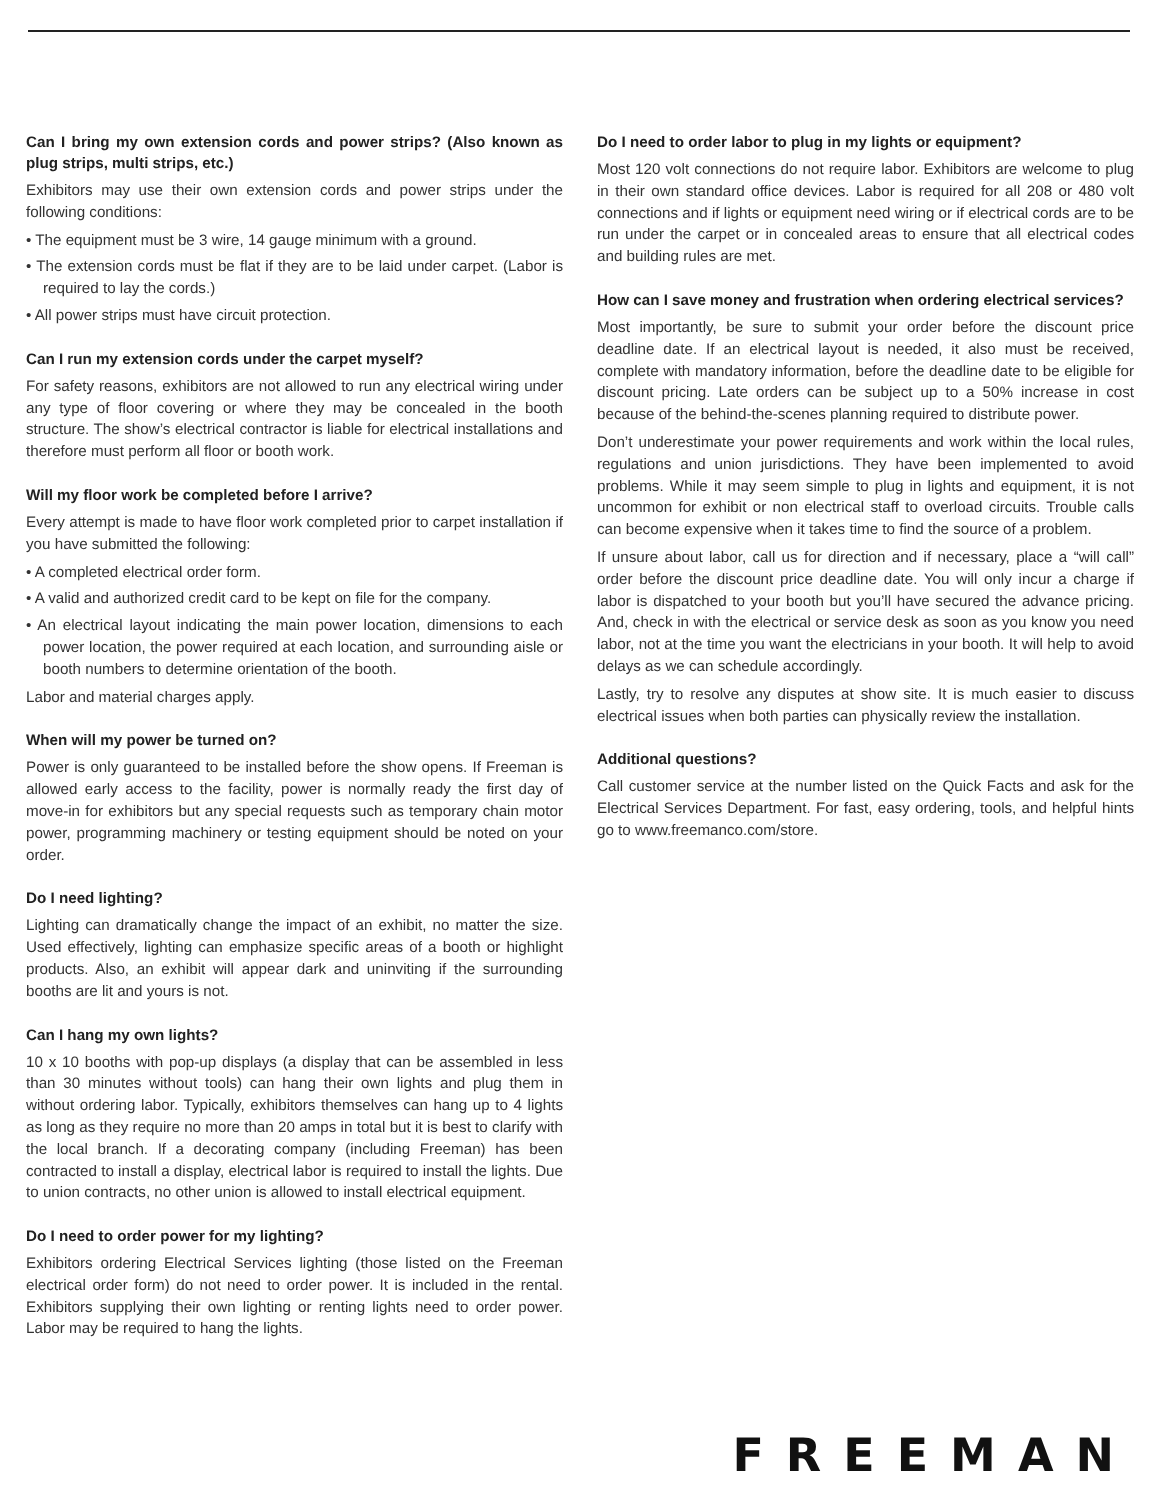Can I bring my own extension cords and power strips? (Also known as plug strips, multi strips, etc.)
Exhibitors may use their own extension cords and power strips under the following conditions:
• The equipment must be 3 wire, 14 gauge minimum with a ground.
• The extension cords must be flat if they are to be laid under carpet. (Labor is required to lay the cords.)
• All power strips must have circuit protection.
Can I run my extension cords under the carpet myself?
For safety reasons, exhibitors are not allowed to run any electrical wiring under any type of floor covering or where they may be concealed in the booth structure. The show’s electrical contractor is liable for electrical installations and therefore must perform all floor or booth work.
Will my floor work be completed before I arrive?
Every attempt is made to have floor work completed prior to carpet installation if you have submitted the following:
• A completed electrical order form.
• A valid and authorized credit card to be kept on file for the company.
• An electrical layout indicating the main power location, dimensions to each power location, the power required at each location, and surrounding aisle or booth numbers to determine orientation of the booth.
Labor and material charges apply.
When will my power be turned on?
Power is only guaranteed to be installed before the show opens. If Freeman is allowed early access to the facility, power is normally ready the first day of move-in for exhibitors but any special requests such as temporary chain motor power, programming machinery or testing equipment should be noted on your order.
Do I need lighting?
Lighting can dramatically change the impact of an exhibit, no matter the size. Used effectively, lighting can emphasize specific areas of a booth or highlight products. Also, an exhibit will appear dark and uninviting if the surrounding booths are lit and yours is not.
Can I hang my own lights?
10 x 10 booths with pop-up displays (a display that can be assembled in less than 30 minutes without tools) can hang their own lights and plug them in without ordering labor. Typically, exhibitors themselves can hang up to 4 lights as long as they require no more than 20 amps in total but it is best to clarify with the local branch. If a decorating company (including Freeman) has been contracted to install a display, electrical labor is required to install the lights. Due to union contracts, no other union is allowed to install electrical equipment.
Do I need to order power for my lighting?
Exhibitors ordering Electrical Services lighting (those listed on the Freeman electrical order form) do not need to order power. It is included in the rental. Exhibitors supplying their own lighting or renting lights need to order power. Labor may be required to hang the lights.
Do I need to order labor to plug in my lights or equipment?
Most 120 volt connections do not require labor. Exhibitors are welcome to plug in their own standard office devices. Labor is required for all 208 or 480 volt connections and if lights or equipment need wiring or if electrical cords are to be run under the carpet or in concealed areas to ensure that all electrical codes and building rules are met.
How can I save money and frustration when ordering electrical services?
Most importantly, be sure to submit your order before the discount price deadline date. If an electrical layout is needed, it also must be received, complete with mandatory information, before the deadline date to be eligible for discount pricing. Late orders can be subject up to a 50% increase in cost because of the behind-the-scenes planning required to distribute power.
Don’t underestimate your power requirements and work within the local rules, regulations and union jurisdictions. They have been implemented to avoid problems. While it may seem simple to plug in lights and equipment, it is not uncommon for exhibit or non electrical staff to overload circuits. Trouble calls can become expensive when it takes time to find the source of a problem.
If unsure about labor, call us for direction and if necessary, place a “will call” order before the discount price deadline date. You will only incur a charge if labor is dispatched to your booth but you’ll have secured the advance pricing. And, check in with the electrical or service desk as soon as you know you need labor, not at the time you want the electricians in your booth. It will help to avoid delays as we can schedule accordingly.
Lastly, try to resolve any disputes at show site. It is much easier to discuss electrical issues when both parties can physically review the installation.
Additional questions?
Call customer service at the number listed on the Quick Facts and ask for the Electrical Services Department. For fast, easy ordering, tools, and helpful hints go to www.freemanco.com/store.
FREEMAN